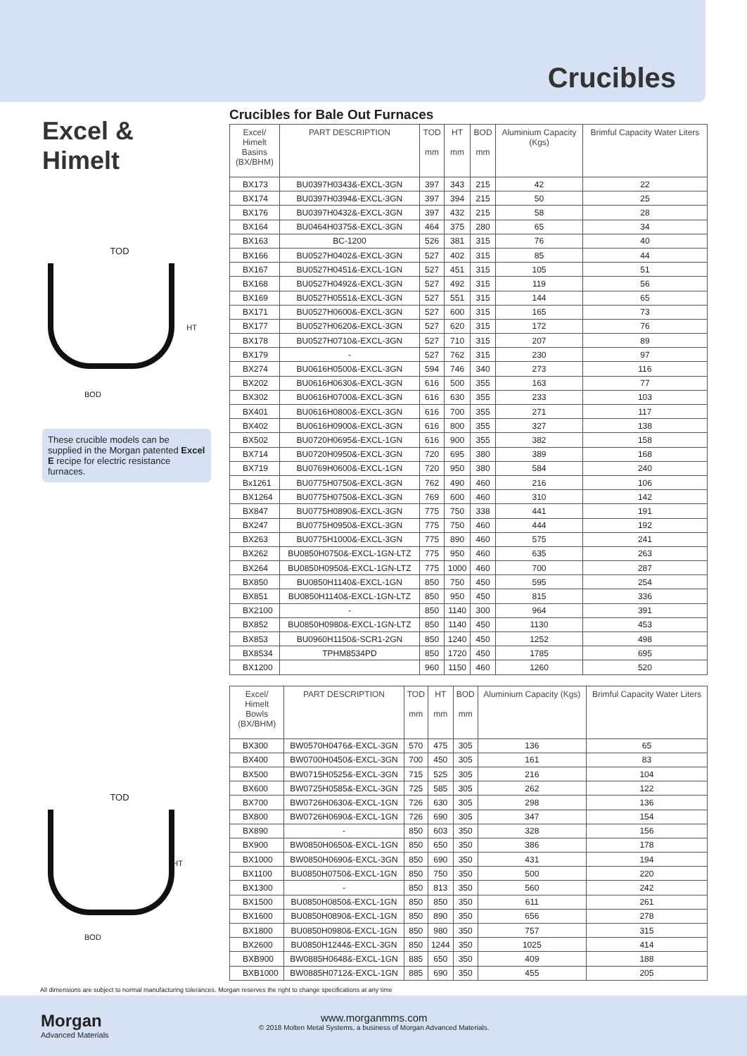Crucibles
Excel & Himelt
TOD
HT
BOD
These crucible models can be supplied in the Morgan patented Excel E recipe for electric resistance furnaces.
TOD
HT
BOD
Crucibles for Bale Out Furnaces
| Excel/ Himelt Basins (BX/BHM) | PART DESCRIPTION | TOD mm | HT mm | BOD mm | Aluminium Capacity (Kgs) | Brimful Capacity Water Liters |
| --- | --- | --- | --- | --- | --- | --- |
| BX173 | BU0397H0343&-EXCL-3GN | 397 | 343 | 215 | 42 | 22 |
| BX174 | BU0397H0394&-EXCL-3GN | 397 | 394 | 215 | 50 | 25 |
| BX176 | BU0397H0432&-EXCL-3GN | 397 | 432 | 215 | 58 | 28 |
| BX164 | BU0464H0375&-EXCL-3GN | 464 | 375 | 280 | 65 | 34 |
| BX163 | BC-1200 | 526 | 381 | 315 | 76 | 40 |
| BX166 | BU0527H0402&-EXCL-3GN | 527 | 402 | 315 | 85 | 44 |
| BX167 | BU0527H0451&-EXCL-1GN | 527 | 451 | 315 | 105 | 51 |
| BX168 | BU0527H0492&-EXCL-3GN | 527 | 492 | 315 | 119 | 56 |
| BX169 | BU0527H0551&-EXCL-3GN | 527 | 551 | 315 | 144 | 65 |
| BX171 | BU0527H0600&-EXCL-3GN | 527 | 600 | 315 | 165 | 73 |
| BX177 | BU0527H0620&-EXCL-3GN | 527 | 620 | 315 | 172 | 76 |
| BX178 | BU0527H0710&-EXCL-3GN | 527 | 710 | 315 | 207 | 89 |
| BX179 | - | 527 | 762 | 315 | 230 | 97 |
| BX274 | BU0616H0500&-EXCL-3GN | 594 | 746 | 340 | 273 | 116 |
| BX202 | BU0616H0630&-EXCL-3GN | 616 | 500 | 355 | 163 | 77 |
| BX302 | BU0616H0700&-EXCL-3GN | 616 | 630 | 355 | 233 | 103 |
| BX401 | BU0616H0800&-EXCL-3GN | 616 | 700 | 355 | 271 | 117 |
| BX402 | BU0616H0900&-EXCL-3GN | 616 | 800 | 355 | 327 | 138 |
| BX502 | BU0720H0695&-EXCL-1GN | 616 | 900 | 355 | 382 | 158 |
| BX714 | BU0720H0950&-EXCL-3GN | 720 | 695 | 380 | 389 | 168 |
| BX719 | BU0769H0600&-EXCL-1GN | 720 | 950 | 380 | 584 | 240 |
| Bx1261 | BU0775H0750&-EXCL-3GN | 762 | 490 | 460 | 216 | 106 |
| BX1264 | BU0775H0750&-EXCL-3GN | 769 | 600 | 460 | 310 | 142 |
| BX847 | BU0775H0890&-EXCL-3GN | 775 | 750 | 338 | 441 | 191 |
| BX247 | BU0775H0950&-EXCL-3GN | 775 | 750 | 460 | 444 | 192 |
| BX263 | BU0775H1000&-EXCL-3GN | 775 | 890 | 460 | 575 | 241 |
| BX262 | BU0850H0750&-EXCL-1GN-LTZ | 775 | 950 | 460 | 635 | 263 |
| BX264 | BU0850H0950&-EXCL-1GN-LTZ | 775 | 1000 | 460 | 700 | 287 |
| BX850 | BU0850H1140&-EXCL-1GN | 850 | 750 | 450 | 595 | 254 |
| BX851 | BU0850H1140&-EXCL-1GN-LTZ | 850 | 950 | 450 | 815 | 336 |
| BX2100 | - | 850 | 1140 | 300 | 964 | 391 |
| BX852 | BU0850H0980&-EXCL-1GN-LTZ | 850 | 1140 | 450 | 1130 | 453 |
| BX853 | BU0960H1150&-SCR1-2GN | 850 | 1240 | 450 | 1252 | 498 |
| BX8534 | TPHM8534PD | 850 | 1720 | 450 | 1785 | 695 |
| BX1200 | | 960 | 1150 | 460 | 1260 | 520 |
| Excel/ Himelt Bowls (BX/BHM) | PART DESCRIPTION | TOD mm | HT mm | BOD mm | Aluminium Capacity (Kgs) | Brimful Capacity Water Liters |
| --- | --- | --- | --- | --- | --- | --- |
| BX300 | BW0570H0476&-EXCL-3GN | 570 | 475 | 305 | 136 | 65 |
| BX400 | BW0700H0450&-EXCL-3GN | 700 | 450 | 305 | 161 | 83 |
| BX500 | BW0715H0525&-EXCL-3GN | 715 | 525 | 305 | 216 | 104 |
| BX600 | BW0725H0585&-EXCL-3GN | 725 | 585 | 305 | 262 | 122 |
| BX700 | BW0726H0630&-EXCL-1GN | 726 | 630 | 305 | 298 | 136 |
| BX800 | BW0726H0690&-EXCL-1GN | 726 | 690 | 305 | 347 | 154 |
| BX890 | - | 850 | 603 | 350 | 328 | 156 |
| BX900 | BW0850H0650&-EXCL-1GN | 850 | 650 | 350 | 386 | 178 |
| BX1000 | BW0850H0690&-EXCL-3GN | 850 | 690 | 350 | 431 | 194 |
| BX1100 | BU0850H0750&-EXCL-1GN | 850 | 750 | 350 | 500 | 220 |
| BX1300 | - | 850 | 813 | 350 | 560 | 242 |
| BX1500 | BU0850H0850&-EXCL-1GN | 850 | 850 | 350 | 611 | 261 |
| BX1600 | BU0850H0890&-EXCL-1GN | 850 | 890 | 350 | 656 | 278 |
| BX1800 | BU0850H0980&-EXCL-1GN | 850 | 980 | 350 | 757 | 315 |
| BX2600 | BU0850H1244&-EXCL-3GN | 850 | 1244 | 350 | 1025 | 414 |
| BXB900 | BW0885H0648&-EXCL-1GN | 885 | 650 | 350 | 409 | 188 |
| BXB1000 | BW0885H0712&-EXCL-1GN | 885 | 690 | 350 | 455 | 205 |
All dimensions are subject to normal manufacturing tolerances. Morgan reserves the right to change specifications at any time
Morgan
Advanced Materials
www.morganmms.com
© 2018 Molten Metal Systems, a business of Morgan Advanced Materials.